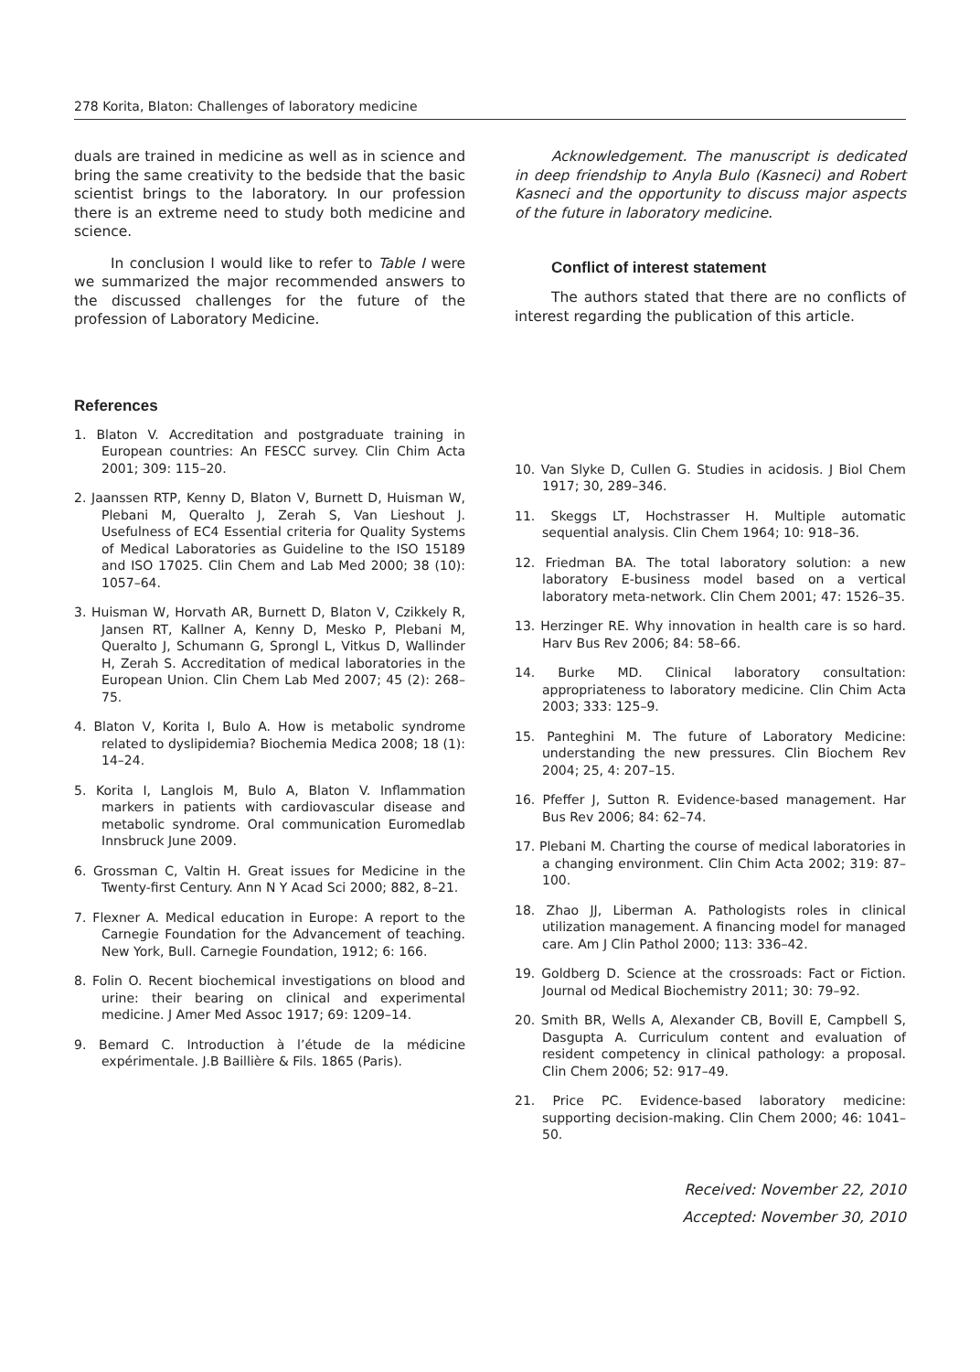278 Korita, Blaton: Challenges of laboratory medicine
duals are trained in medicine as well as in science and bring the same creativity to the bedside that the basic scientist brings to the laboratory. In our profession there is an extreme need to study both medicine and science.
In conclusion I would like to refer to Table I were we summarized the major recommended answers to the discussed challenges for the future of the profession of Laboratory Medicine.
Acknowledgement. The manuscript is dedicated in deep friendship to Anyla Bulo (Kasneci) and Robert Kasneci and the opportunity to discuss major aspects of the future in laboratory medicine.
Conflict of interest statement
The authors stated that there are no conflicts of interest regarding the publication of this article.
References
1. Blaton V. Accreditation and postgraduate training in European countries: An FESCC survey. Clin Chim Acta 2001; 309: 115–20.
2. Jaanssen RTP, Kenny D, Blaton V, Burnett D, Huisman W, Plebani M, Queralto J, Zerah S, Van Lieshout J. Usefulness of EC4 Essential criteria for Quality Systems of Medical Laboratories as Guideline to the ISO 15189 and ISO 17025. Clin Chem and Lab Med 2000; 38 (10): 1057–64.
3. Huisman W, Horvath AR, Burnett D, Blaton V, Czikkely R, Jansen RT, Kallner A, Kenny D, Mesko P, Plebani M, Queralto J, Schumann G, Sprongl L, Vitkus D, Wallinder H, Zerah S. Accreditation of medical laboratories in the European Union. Clin Chem Lab Med 2007; 45 (2): 268–75.
4. Blaton V, Korita I, Bulo A. How is metabolic syndrome related to dyslipidemia? Biochemia Medica 2008; 18 (1): 14–24.
5. Korita I, Langlois M, Bulo A, Blaton V. Inflammation markers in patients with cardiovascular disease and metabolic syndrome. Oral communication Euromedlab Innsbruck June 2009.
6. Grossman C, Valtin H. Great issues for Medicine in the Twenty-first Century. Ann N Y Acad Sci 2000; 882, 8–21.
7. Flexner A. Medical education in Europe: A report to the Carnegie Foundation for the Advancement of teaching. New York, Bull. Carnegie Foundation, 1912; 6: 166.
8. Folin O. Recent biochemical investigations on blood and urine: their bearing on clinical and experimental medicine. J Amer Med Assoc 1917; 69: 1209–14.
9. Bemard C. Introduction à l’étude de la médicine expérimentale. J.B Baillière & Fils. 1865 (Paris).
10. Van Slyke D, Cullen G. Studies in acidosis. J Biol Chem 1917; 30, 289–346.
11. Skeggs LT, Hochstrasser H. Multiple automatic sequential analysis. Clin Chem 1964; 10: 918–36.
12. Friedman BA. The total laboratory solution: a new laboratory E-business model based on a vertical laboratory meta-network. Clin Chem 2001; 47: 1526–35.
13. Herzinger RE. Why innovation in health care is so hard. Harv Bus Rev 2006; 84: 58–66.
14. Burke MD. Clinical laboratory consultation: appropriateness to laboratory medicine. Clin Chim Acta 2003; 333: 125–9.
15. Panteghini M. The future of Laboratory Medicine: understanding the new pressures. Clin Biochem Rev 2004; 25, 4: 207–15.
16. Pfeffer J, Sutton R. Evidence-based management. Har Bus Rev 2006; 84: 62–74.
17. Plebani M. Charting the course of medical laboratories in a changing environment. Clin Chim Acta 2002; 319: 87–100.
18. Zhao JJ, Liberman A. Pathologists roles in clinical utilization management. A financing model for managed care. Am J Clin Pathol 2000; 113: 336–42.
19. Goldberg D. Science at the crossroads: Fact or Fiction. Journal od Medical Biochemistry 2011; 30: 79–92.
20. Smith BR, Wells A, Alexander CB, Bovill E, Campbell S, Dasgupta A. Curriculum content and evaluation of resident competency in clinical pathology: a proposal. Clin Chem 2006; 52: 917–49.
21. Price PC. Evidence-based laboratory medicine: supporting decision-making. Clin Chem 2000; 46: 1041–50.
Received: November 22, 2010
Accepted: November 30, 2010